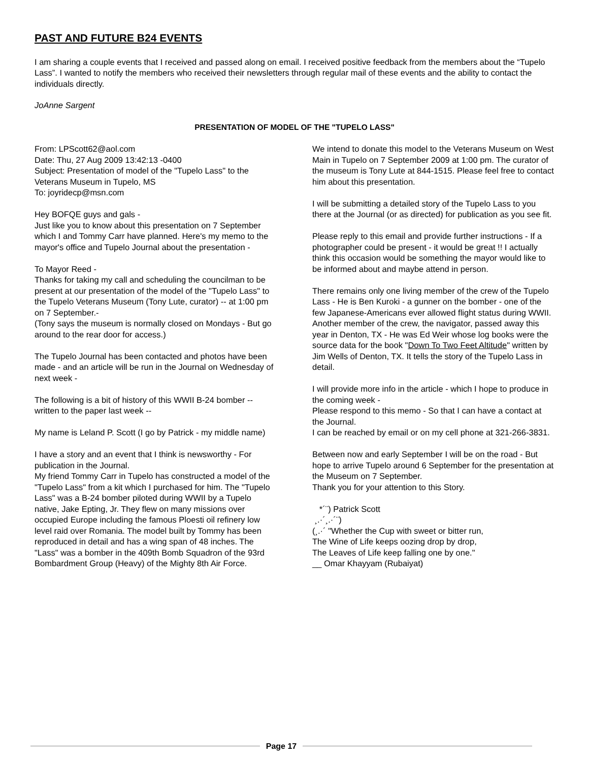PAST AND FUTURE B24 EVENTS
I am sharing a couple events that I received and passed along on email. I received positive feedback from the members about the “Tupelo Lass”. I wanted to notify the members who received their newsletters through regular mail of these events and the ability to contact the individuals directly.
JoAnne Sargent
PRESENTATION OF MODEL OF THE "TUPELO LASS"
From: LPScott62@aol.com
Date: Thu, 27 Aug 2009 13:42:13 -0400
Subject: Presentation of model of the "Tupelo Lass" to the Veterans Museum in Tupelo, MS
To: joyridecp@msn.com
Hey BOFQE guys and gals -
Just like you to know about this presentation on 7 September which I and Tommy Carr have planned. Here's my memo to the mayor's office and Tupelo Journal about the presentation -
To Mayor Reed -
Thanks for taking my call and scheduling the councilman to be present at our presentation of the model of the "Tupelo Lass" to the Tupelo Veterans Museum (Tony Lute, curator) -- at 1:00 pm on 7 September.-
(Tony says the museum is normally closed on Mondays - But go around to the rear door for access.)
The Tupelo Journal has been contacted and photos have been made - and an article will be run in the Journal on Wednesday of next week -
The following is a bit of history of this WWII B-24 bomber -- written to the paper last week --
My name is Leland P. Scott (I go by Patrick - my middle name)
I have a story and an event that I think is newsworthy - For publication in the Journal.
My friend Tommy Carr in Tupelo has constructed a model of the "Tupelo Lass" from a kit which I purchased for him. The "Tupelo Lass" was a B-24 bomber piloted during WWII by a Tupelo native, Jake Epting, Jr. They flew on many missions over occupied Europe including the famous Ploesti oil refinery low level raid over Romania. The model built by Tommy has been reproduced in detail and has a wing span of 48 inches. The "Lass" was a bomber in the 409th Bomb Squadron of the 93rd Bombardment Group (Heavy) of the Mighty 8th Air Force.
We intend to donate this model to the Veterans Museum on West Main in Tupelo on 7 September 2009 at 1:00 pm. The curator of the museum is Tony Lute at 844-1515. Please feel free to contact him about this presentation.
I will be submitting a detailed story of the Tupelo Lass to you there at the Journal (or as directed) for publication as you see fit.
Please reply to this email and provide further instructions - If a photographer could be present - it would be great !! I actually think this occasion would be something the mayor would like to be informed about and maybe attend in person.
There remains only one living member of the crew of the Tupelo Lass - He is Ben Kuroki - a gunner on the bomber - one of the few Japanese-Americans ever allowed flight status during WWII. Another member of the crew, the navigator, passed away this year in Denton, TX - He was Ed Weir whose log books were the source data for the book "Down To Two Feet Altitude" written by Jim Wells of Denton, TX. It tells the story of the Tupelo Lass in detail.
I will provide more info in the article - which I hope to produce in the coming week -
Please respond to this memo - So that I can have a contact at the Journal.
I can be reached by email or on my cell phone at 321-266-3831.
Between now and early September I will be on the road - But hope to arrive Tupelo around 6 September for the presentation at the Museum on 7 September.
Thank you for your attention to this Story.
*´¨) Patrick Scott
¸.·´¸.·´¨)
(¸.·´ "Whether the Cup with sweet or bitter run,
The Wine of Life keeps oozing drop by drop,
The Leaves of Life keep falling one by one."
__ Omar Khayyam (Rubaiyat)
Page 17